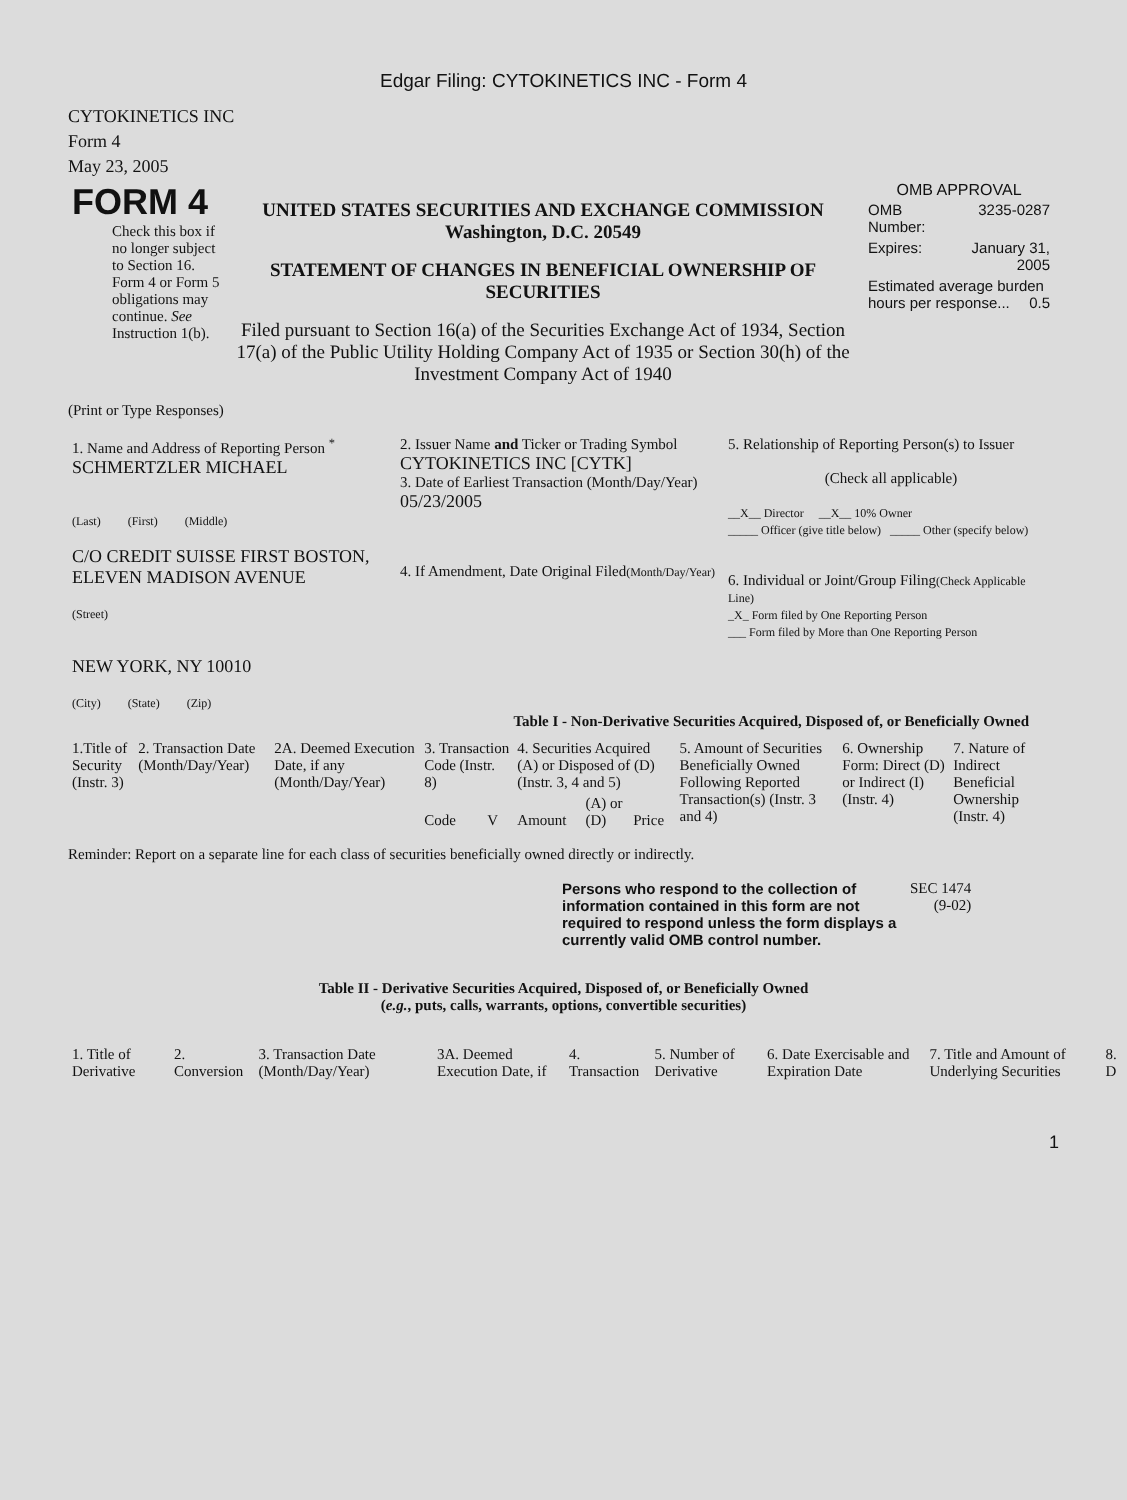Edgar Filing: CYTOKINETICS INC - Form 4
CYTOKINETICS INC
Form 4
May 23, 2005
| FORM 4 Check this box if no longer subject to Section 16. Form 4 or Form 5 obligations may continue. See Instruction 1(b). | UNITED STATES SECURITIES AND EXCHANGE COMMISSION Washington, D.C. 20549 STATEMENT OF CHANGES IN BENEFICIAL OWNERSHIP OF SECURITIES Filed pursuant to Section 16(a) of the Securities Exchange Act of 1934, Section 17(a) of the Public Utility Holding Company Act of 1935 or Section 30(h) of the Investment Company Act of 1940 | OMB APPROVAL / OMB Number: / 3235-0287 / / Expires: / January 31, 2005 / / Estimated average burden hours per response... 0.5 / / |
(Print or Type Responses)
| 1. Name and Address of Reporting Person <sup>*</sup> SCHMERTZLER MICHAEL (Last) (First) (Middle) C/O CREDIT SUISSE FIRST BOSTON, ELEVEN MADISON AVENUE (Street) NEW YORK, NY 10010 (City) (State) (Zip) | 2. Issuer Name and Ticker or Trading Symbol CYTOKINETICS INC [CYTK] 3. Date of Earliest Transaction (Month/Day/Year) 05/23/2005 4. If Amendment, Date Original Filed (Month/Day/Year) | 5. Relationship of Reporting Person(s) to Issuer (Check all applicable) __X__ Director __X__ 10% Owner _____ Officer (give title below) _____ Other (specify below) 6. Individual or Joint/Group Filing (Check Applicable Line) _X_ Form filed by One Reporting Person ___ Form filed by More than One Reporting Person |
Table I - Non-Derivative Securities Acquired, Disposed of, or Beneficially Owned
| 1.Title of Security (Instr. 3) | 2. Transaction Date (Month/Day/Year) | 2A. Deemed Execution Date, if any (Month/Day/Year) | 3. Transaction Code (Instr. 8) | | 4. Securities Acquired (A) or Disposed of (D) (Instr. 3, 4 and 5) | | | 5. Amount of Securities Beneficially Owned Following Reported Transaction(s) (Instr. 3 and 4) | 6. Ownership Form: Direct (D) or Indirect (I) (Instr. 4) | 7. Nature of Indirect Beneficial Ownership (Instr. 4) |
| --- | --- | --- | --- | --- | --- | --- | --- | --- | --- | --- |
| | | | Code | V | Amount | (A) or (D) | Price | | | |
Reminder: Report on a separate line for each class of securities beneficially owned directly or indirectly.
| Persons who respond to the collection of information contained in this form are not required to respond unless the form displays a currently valid OMB control number. | SEC 1474 (9-02) |
Table II - Derivative Securities Acquired, Disposed of, or Beneficially Owned
(e.g., puts, calls, warrants, options, convertible securities)
| 1. Title of Derivative | 2. Conversion | 3. Transaction Date (Month/Day/Year) | 3A. Deemed Execution Date, if | 4. Transaction | 5. Number of Derivative | 6. Date Exercisable and Expiration Date | 7. Title and Amount of Underlying Securities | 8. D |
| --- | --- | --- | --- | --- | --- | --- | --- | --- |
1